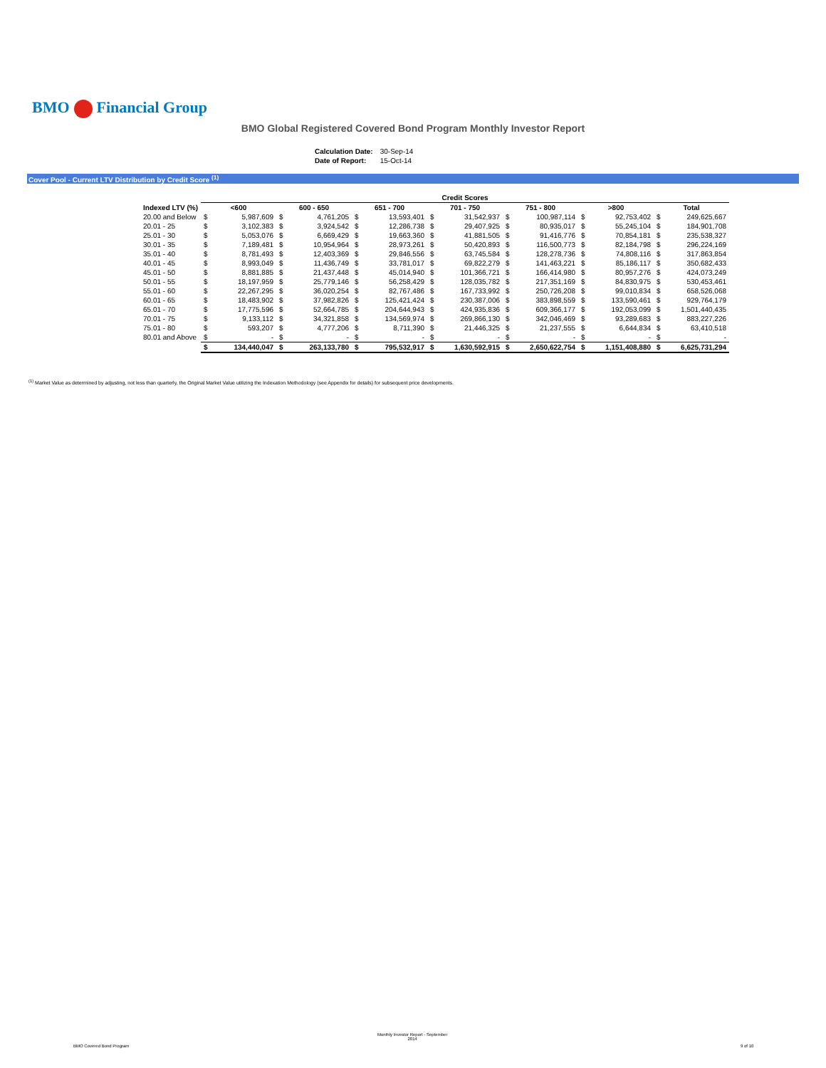BMO Financial Group
BMO Global Registered Covered Bond Program Monthly Investor Report
| Calculation Date: | 30-Sep-14 |
| Date of Report: | 15-Oct-14 |
Cover Pool - Current LTV Distribution by Credit Score <sup>(1)</sup>
| | Credit Scores | | | | | | | | | | | | | |
| --- | --- | --- | --- | --- | --- | --- | --- | --- | --- | --- | --- | --- | --- | --- |
| Indexed LTV (%) | <600 | | 600 - 650 | | 651 - 700 | | 701 - 750 | | 751 - 800 | | >800 | | Total | |
| 20.00 and Below | $ | 5,987,609 | $ | 4,761,205 | $ | 13,593,401 | $ | 31,542,937 | $ | 100,987,114 | $ | 92,753,402 | $ | 249,625,667 |
| 20.01 - 25 | $ | 3,102,383 | $ | 3,924,542 | $ | 12,286,738 | $ | 29,407,925 | $ | 80,935,017 | $ | 55,245,104 | $ | 184,901,708 |
| 25.01 - 30 | $ | 5,053,076 | $ | 6,669,429 | $ | 19,663,360 | $ | 41,881,505 | $ | 91,416,776 | $ | 70,854,181 | $ | 235,538,327 |
| 30.01 - 35 | $ | 7,189,481 | $ | 10,954,964 | $ | 28,973,261 | $ | 50,420,893 | $ | 116,500,773 | $ | 82,184,798 | $ | 296,224,169 |
| 35.01 - 40 | $ | 8,781,493 | $ | 12,403,369 | $ | 29,846,556 | $ | 63,745,584 | $ | 128,278,736 | $ | 74,808,116 | $ | 317,863,854 |
| 40.01 - 45 | $ | 8,993,049 | $ | 11,436,749 | $ | 33,781,017 | $ | 69,822,279 | $ | 141,463,221 | $ | 85,186,117 | $ | 350,682,433 |
| 45.01 - 50 | $ | 8,881,885 | $ | 21,437,448 | $ | 45,014,940 | $ | 101,366,721 | $ | 166,414,980 | $ | 80,957,276 | $ | 424,073,249 |
| 50.01 - 55 | $ | 18,197,959 | $ | 25,779,146 | $ | 56,258,429 | $ | 128,035,782 | $ | 217,351,169 | $ | 84,830,975 | $ | 530,453,461 |
| 55.01 - 60 | $ | 22,267,295 | $ | 36,020,254 | $ | 82,767,486 | $ | 167,733,992 | $ | 250,726,208 | $ | 99,010,834 | $ | 658,526,068 |
| 60.01 - 65 | $ | 18,483,902 | $ | 37,982,826 | $ | 125,421,424 | $ | 230,387,006 | $ | 383,898,559 | $ | 133,590,461 | $ | 929,764,179 |
| 65.01 - 70 | $ | 17,775,596 | $ | 52,664,785 | $ | 204,644,943 | $ | 424,935,836 | $ | 609,366,177 | $ | 192,053,099 | $ | 1,501,440,435 |
| 70.01 - 75 | $ | 9,133,112 | $ | 34,321,858 | $ | 134,569,974 | $ | 269,866,130 | $ | 342,046,469 | $ | 93,289,683 | $ | 883,227,226 |
| 75.01 - 80 | $ | 593,207 | $ | 4,777,206 | $ | 8,711,390 | $ | 21,446,325 | $ | 21,237,555 | $ | 6,644,834 | $ | 63,410,518 |
| 80.01 and Above | $ | - | $ | - | $ | - | $ | - | $ | - | $ | - | $ | - |
| | $ | 134,440,047 | $ | 263,133,780 | $ | 795,532,917 | $ | 1,630,592,915 | $ | 2,650,622,754 | $ | 1,151,408,880 | $ | 6,625,731,294 |
<sup>(1)</sup> Market Value as determined by adjusting, not less than quarterly, the Original Market Value utilizing the Indexation Methodology (see Appendix for details) for subsequent price developments.
BMO Covered Bond Program
Monthly Investor Report - September
2014
9 of 10